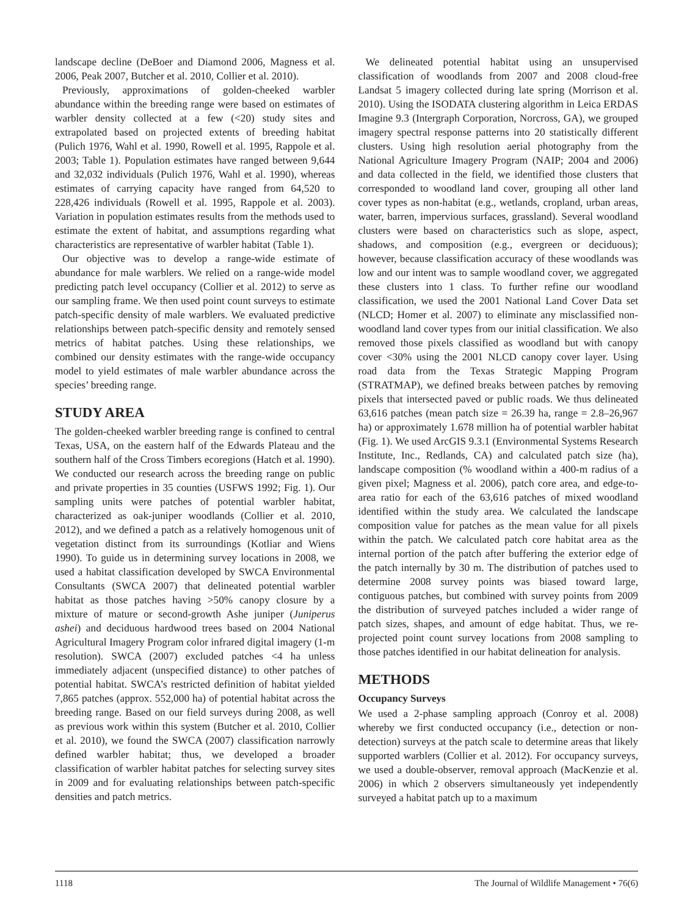landscape decline (DeBoer and Diamond 2006, Magness et al. 2006, Peak 2007, Butcher et al. 2010, Collier et al. 2010).
Previously, approximations of golden-cheeked warbler abundance within the breeding range were based on estimates of warbler density collected at a few (<20) study sites and extrapolated based on projected extents of breeding habitat (Pulich 1976, Wahl et al. 1990, Rowell et al. 1995, Rappole et al. 2003; Table 1). Population estimates have ranged between 9,644 and 32,032 individuals (Pulich 1976, Wahl et al. 1990), whereas estimates of carrying capacity have ranged from 64,520 to 228,426 individuals (Rowell et al. 1995, Rappole et al. 2003). Variation in population estimates results from the methods used to estimate the extent of habitat, and assumptions regarding what characteristics are representative of warbler habitat (Table 1).
Our objective was to develop a range-wide estimate of abundance for male warblers. We relied on a range-wide model predicting patch level occupancy (Collier et al. 2012) to serve as our sampling frame. We then used point count surveys to estimate patch-specific density of male warblers. We evaluated predictive relationships between patch-specific density and remotely sensed metrics of habitat patches. Using these relationships, we combined our density estimates with the range-wide occupancy model to yield estimates of male warbler abundance across the species’ breeding range.
STUDY AREA
The golden-cheeked warbler breeding range is confined to central Texas, USA, on the eastern half of the Edwards Plateau and the southern half of the Cross Timbers ecoregions (Hatch et al. 1990). We conducted our research across the breeding range on public and private properties in 35 counties (USFWS 1992; Fig. 1). Our sampling units were patches of potential warbler habitat, characterized as oak-juniper woodlands (Collier et al. 2010, 2012), and we defined a patch as a relatively homogenous unit of vegetation distinct from its surroundings (Kotliar and Wiens 1990). To guide us in determining survey locations in 2008, we used a habitat classification developed by SWCA Environmental Consultants (SWCA 2007) that delineated potential warbler habitat as those patches having >50% canopy closure by a mixture of mature or second-growth Ashe juniper (Juniperus ashei) and deciduous hardwood trees based on 2004 National Agricultural Imagery Program color infrared digital imagery (1-m resolution). SWCA (2007) excluded patches <4 ha unless immediately adjacent (unspecified distance) to other patches of potential habitat. SWCA’s restricted definition of habitat yielded 7,865 patches (approx. 552,000 ha) of potential habitat across the breeding range. Based on our field surveys during 2008, as well as previous work within this system (Butcher et al. 2010, Collier et al. 2010), we found the SWCA (2007) classification narrowly defined warbler habitat; thus, we developed a broader classification of warbler habitat patches for selecting survey sites in 2009 and for evaluating relationships between patch-specific densities and patch metrics.
We delineated potential habitat using an unsupervised classification of woodlands from 2007 and 2008 cloud-free Landsat 5 imagery collected during late spring (Morrison et al. 2010). Using the ISODATA clustering algorithm in Leica ERDAS Imagine 9.3 (Intergraph Corporation, Norcross, GA), we grouped imagery spectral response patterns into 20 statistically different clusters. Using high resolution aerial photography from the National Agriculture Imagery Program (NAIP; 2004 and 2006) and data collected in the field, we identified those clusters that corresponded to woodland land cover, grouping all other land cover types as non-habitat (e.g., wetlands, cropland, urban areas, water, barren, impervious surfaces, grassland). Several woodland clusters were based on characteristics such as slope, aspect, shadows, and composition (e.g., evergreen or deciduous); however, because classification accuracy of these woodlands was low and our intent was to sample woodland cover, we aggregated these clusters into 1 class. To further refine our woodland classification, we used the 2001 National Land Cover Data set (NLCD; Homer et al. 2007) to eliminate any misclassified non-woodland land cover types from our initial classification. We also removed those pixels classified as woodland but with canopy cover <30% using the 2001 NLCD canopy cover layer. Using road data from the Texas Strategic Mapping Program (STRATMAP), we defined breaks between patches by removing pixels that intersected paved or public roads. We thus delineated 63,616 patches (mean patch size = 26.39 ha, range = 2.8–26,967 ha) or approximately 1.678 million ha of potential warbler habitat (Fig. 1). We used ArcGIS 9.3.1 (Environmental Systems Research Institute, Inc., Redlands, CA) and calculated patch size (ha), landscape composition (% woodland within a 400-m radius of a given pixel; Magness et al. 2006), patch core area, and edge-to-area ratio for each of the 63,616 patches of mixed woodland identified within the study area. We calculated the landscape composition value for patches as the mean value for all pixels within the patch. We calculated patch core habitat area as the internal portion of the patch after buffering the exterior edge of the patch internally by 30 m. The distribution of patches used to determine 2008 survey points was biased toward large, contiguous patches, but combined with survey points from 2009 the distribution of surveyed patches included a wider range of patch sizes, shapes, and amount of edge habitat. Thus, we re-projected point count survey locations from 2008 sampling to those patches identified in our habitat delineation for analysis.
METHODS
Occupancy Surveys
We used a 2-phase sampling approach (Conroy et al. 2008) whereby we first conducted occupancy (i.e., detection or non-detection) surveys at the patch scale to determine areas that likely supported warblers (Collier et al. 2012). For occupancy surveys, we used a double-observer, removal approach (MacKenzie et al. 2006) in which 2 observers simultaneously yet independently surveyed a habitat patch up to a maximum
1118 The Journal of Wildlife Management • 76(6)